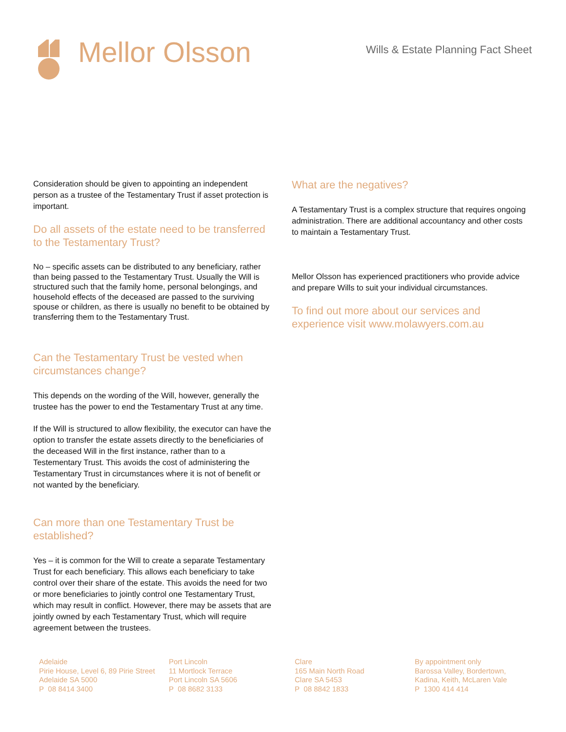Mellor Olsson
Wills & Estate Planning Fact Sheet
Consideration should be given to appointing an independent person as a trustee of the Testamentary Trust if asset protection is important.
Do all assets of the estate need to be transferred to the Testamentary Trust?
No – specific assets can be distributed to any beneficiary, rather than being passed to the Testamentary Trust. Usually the Will is structured such that the family home, personal belongings, and household effects of the deceased are passed to the surviving spouse or children, as there is usually no benefit to be obtained by transferring them to the Testamentary Trust.
Can the Testamentary Trust be vested when circumstances change?
This depends on the wording of the Will, however, generally the trustee has the power to end the Testamentary Trust at any time.
If the Will is structured to allow flexibility, the executor can have the option to transfer the estate assets directly to the beneficiaries of the deceased Will in the first instance, rather than to a Testementary Trust. This avoids the cost of administering the Testamentary Trust in circumstances where it is not of benefit or not wanted by the beneficiary.
Can more than one Testamentary Trust be established?
Yes – it is common for the Will to create a separate Testamentary Trust for each beneficiary. This allows each beneficiary to take control over their share of the estate. This avoids the need for two or more beneficiaries to jointly control one Testamentary Trust, which may result in conflict. However, there may be assets that are jointly owned by each Testamentary Trust, which will require agreement between the trustees.
What are the negatives?
A Testamentary Trust is a complex structure that requires ongoing administration. There are additional accountancy and other costs to maintain a Testamentary Trust.
Mellor Olsson has experienced practitioners who provide advice and prepare Wills to suit your individual circumstances.
To find out more about our services and experience visit www.molawyers.com.au
Adelaide
Pirie House, Level 6, 89 Pirie Street
Adelaide SA 5000
P 08 8414 3400
Port Lincoln
11 Mortlock Terrace
Port Lincoln SA 5606
P 08 8682 3133
Clare
165 Main North Road
Clare SA 5453
P 08 8842 1833
By appointment only
Barossa Valley, Bordertown,
Kadina, Keith, McLaren Vale
P 1300 414 414